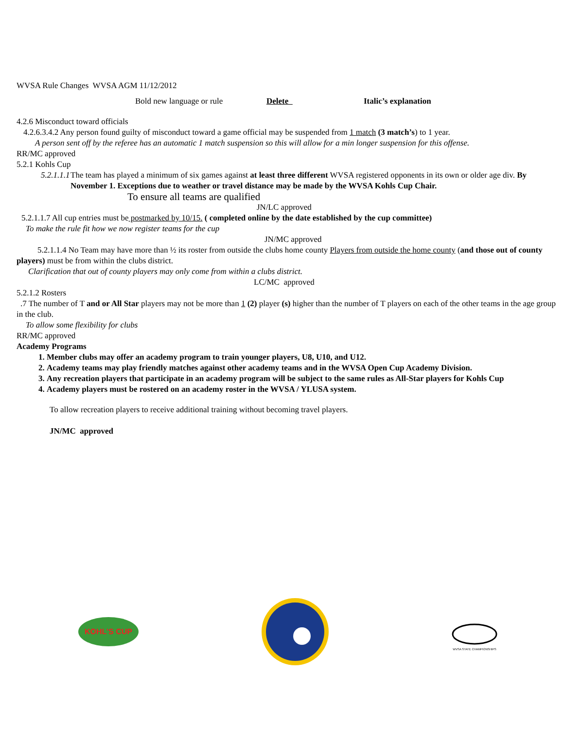WVSA Rule Changes WVSA AGM 11/12/2012
Bold new language or rule Delete Italic’s explanation
4.2.6 Misconduct toward officials
4.2.6.3.4.2 Any person found guilty of misconduct toward a game official may be suspended from 1 match (3 match’s) to 1 year.
A person sent off by the referee has an automatic 1 match suspension so this will allow for a min longer suspension for this offense.
RR/MC approved
5.2.1 Kohls Cup
5.2.1.1.1 The team has played a minimum of six games against at least three different WVSA registered opponents in its own or older age div. By November 1. Exceptions due to weather or travel distance may be made by the WVSA Kohls Cup Chair.
To ensure all teams are qualified
JN/LC approved
5.2.1.1.7 All cup entries must be postmarked by 10/15. ( completed online by the date established by the cup committee)
To make the rule fit how we now register teams for the cup
JN/MC approved
5.2.1.1.4 No Team may have more than ½ its roster from outside the clubs home county Players from outside the home county (and those out of county players) must be from within the clubs district.
Clarification that out of county players may only come from within a clubs district.
LC/MC approved
5.2.1.2 Rosters
.7 The number of T and or All Star players may not be more than 1 (2) player (s) higher than the number of T players on each of the other teams in the age group in the club.
To allow some flexibility for clubs
RR/MC approved
Academy Programs
1. Member clubs may offer an academy program to train younger players, U8, U10, and U12.
2. Academy teams may play friendly matches against other academy teams and in the WVSA Open Cup Academy Division.
3. Any recreation players that participate in an academy program will be subject to the same rules as All-Star players for Kohls Cup
4. Academy players must be rostered on an academy roster in the WVSA / YLUSA system.
To allow recreation players to receive additional training without becoming travel players.
JN/MC approved
KOHL'S CUP
WVSA STATE CHAMPIONSHIPS